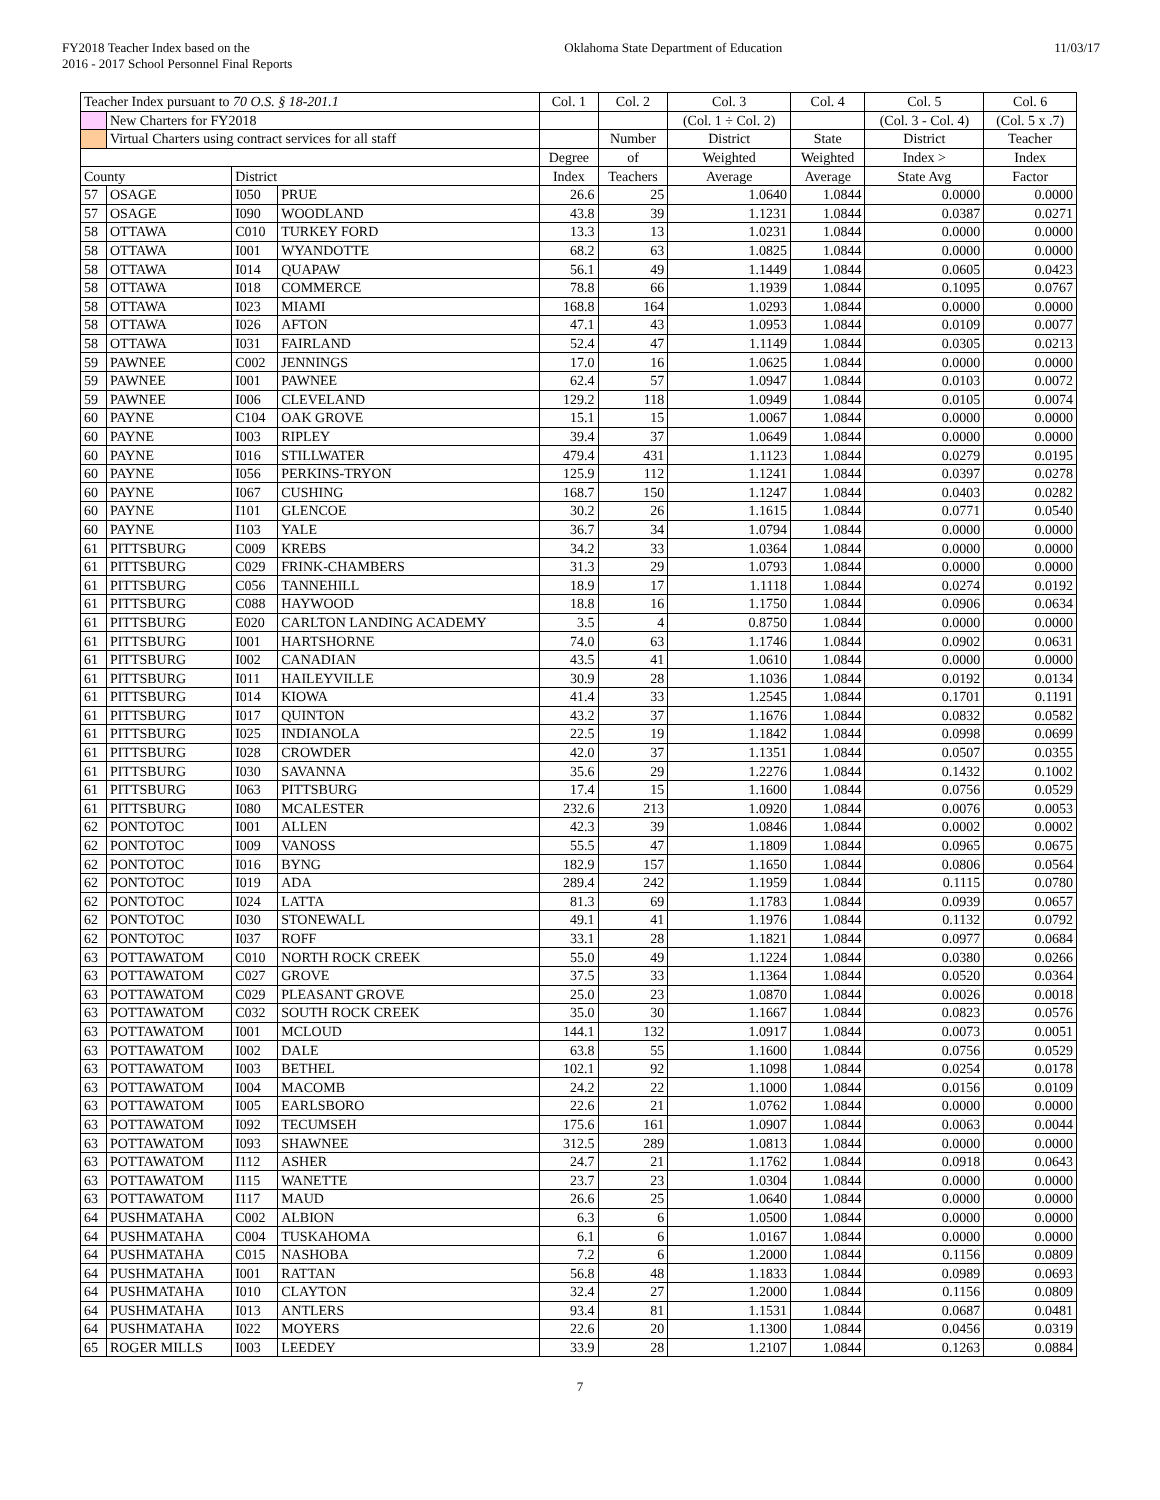FY2018 Teacher Index based on the
2016 - 2017 School Personnel Final Reports
Oklahoma State Department of Education
11/03/17
| Teacher Index pursuant to 70 O.S. § 18-201.1 | | | | Col. 1 | Col. 2 | Col. 3 | Col. 4 | Col. 5 | Col. 6 |
| | New Charters for FY2018 | | | | | (Col. 1 ÷ Col. 2) | | (Col. 3 - Col. 4) | (Col. 5 x .7) |
| | Virtual Charters using contract services for all staff | | | | Number | District | State | District | Teacher |
| | | | | Degree | of | Weighted | Weighted | Index > | Index |
| County | | District | | Index | Teachers | Average | Average | State Avg | Factor |
| 57 | OSAGE | I050 | PRUE | 26.6 | 25 | 1.0640 | 1.0844 | 0.0000 | 0.0000 |
| 57 | OSAGE | I090 | WOODLAND | 43.8 | 39 | 1.1231 | 1.0844 | 0.0387 | 0.0271 |
| 58 | OTTAWA | C010 | TURKEY FORD | 13.3 | 13 | 1.0231 | 1.0844 | 0.0000 | 0.0000 |
| 58 | OTTAWA | I001 | WYANDOTTE | 68.2 | 63 | 1.0825 | 1.0844 | 0.0000 | 0.0000 |
| 58 | OTTAWA | I014 | QUAPAW | 56.1 | 49 | 1.1449 | 1.0844 | 0.0605 | 0.0423 |
| 58 | OTTAWA | I018 | COMMERCE | 78.8 | 66 | 1.1939 | 1.0844 | 0.1095 | 0.0767 |
| 58 | OTTAWA | I023 | MIAMI | 168.8 | 164 | 1.0293 | 1.0844 | 0.0000 | 0.0000 |
| 58 | OTTAWA | I026 | AFTON | 47.1 | 43 | 1.0953 | 1.0844 | 0.0109 | 0.0077 |
| 58 | OTTAWA | I031 | FAIRLAND | 52.4 | 47 | 1.1149 | 1.0844 | 0.0305 | 0.0213 |
| 59 | PAWNEE | C002 | JENNINGS | 17.0 | 16 | 1.0625 | 1.0844 | 0.0000 | 0.0000 |
| 59 | PAWNEE | I001 | PAWNEE | 62.4 | 57 | 1.0947 | 1.0844 | 0.0103 | 0.0072 |
| 59 | PAWNEE | I006 | CLEVELAND | 129.2 | 118 | 1.0949 | 1.0844 | 0.0105 | 0.0074 |
| 60 | PAYNE | C104 | OAK GROVE | 15.1 | 15 | 1.0067 | 1.0844 | 0.0000 | 0.0000 |
| 60 | PAYNE | I003 | RIPLEY | 39.4 | 37 | 1.0649 | 1.0844 | 0.0000 | 0.0000 |
| 60 | PAYNE | I016 | STILLWATER | 479.4 | 431 | 1.1123 | 1.0844 | 0.0279 | 0.0195 |
| 60 | PAYNE | I056 | PERKINS-TRYON | 125.9 | 112 | 1.1241 | 1.0844 | 0.0397 | 0.0278 |
| 60 | PAYNE | I067 | CUSHING | 168.7 | 150 | 1.1247 | 1.0844 | 0.0403 | 0.0282 |
| 60 | PAYNE | I101 | GLENCOE | 30.2 | 26 | 1.1615 | 1.0844 | 0.0771 | 0.0540 |
| 60 | PAYNE | I103 | YALE | 36.7 | 34 | 1.0794 | 1.0844 | 0.0000 | 0.0000 |
| 61 | PITTSBURG | C009 | KREBS | 34.2 | 33 | 1.0364 | 1.0844 | 0.0000 | 0.0000 |
| 61 | PITTSBURG | C029 | FRINK-CHAMBERS | 31.3 | 29 | 1.0793 | 1.0844 | 0.0000 | 0.0000 |
| 61 | PITTSBURG | C056 | TANNEHILL | 18.9 | 17 | 1.1118 | 1.0844 | 0.0274 | 0.0192 |
| 61 | PITTSBURG | C088 | HAYWOOD | 18.8 | 16 | 1.1750 | 1.0844 | 0.0906 | 0.0634 |
| 61 | PITTSBURG | E020 | CARLTON LANDING ACADEMY | 3.5 | 4 | 0.8750 | 1.0844 | 0.0000 | 0.0000 |
| 61 | PITTSBURG | I001 | HARTSHORNE | 74.0 | 63 | 1.1746 | 1.0844 | 0.0902 | 0.0631 |
| 61 | PITTSBURG | I002 | CANADIAN | 43.5 | 41 | 1.0610 | 1.0844 | 0.0000 | 0.0000 |
| 61 | PITTSBURG | I011 | HAILEYVILLE | 30.9 | 28 | 1.1036 | 1.0844 | 0.0192 | 0.0134 |
| 61 | PITTSBURG | I014 | KIOWA | 41.4 | 33 | 1.2545 | 1.0844 | 0.1701 | 0.1191 |
| 61 | PITTSBURG | I017 | QUINTON | 43.2 | 37 | 1.1676 | 1.0844 | 0.0832 | 0.0582 |
| 61 | PITTSBURG | I025 | INDIANOLA | 22.5 | 19 | 1.1842 | 1.0844 | 0.0998 | 0.0699 |
| 61 | PITTSBURG | I028 | CROWDER | 42.0 | 37 | 1.1351 | 1.0844 | 0.0507 | 0.0355 |
| 61 | PITTSBURG | I030 | SAVANNA | 35.6 | 29 | 1.2276 | 1.0844 | 0.1432 | 0.1002 |
| 61 | PITTSBURG | I063 | PITTSBURG | 17.4 | 15 | 1.1600 | 1.0844 | 0.0756 | 0.0529 |
| 61 | PITTSBURG | I080 | MCALESTER | 232.6 | 213 | 1.0920 | 1.0844 | 0.0076 | 0.0053 |
| 62 | PONTOTOC | I001 | ALLEN | 42.3 | 39 | 1.0846 | 1.0844 | 0.0002 | 0.0002 |
| 62 | PONTOTOC | I009 | VANOSS | 55.5 | 47 | 1.1809 | 1.0844 | 0.0965 | 0.0675 |
| 62 | PONTOTOC | I016 | BYNG | 182.9 | 157 | 1.1650 | 1.0844 | 0.0806 | 0.0564 |
| 62 | PONTOTOC | I019 | ADA | 289.4 | 242 | 1.1959 | 1.0844 | 0.1115 | 0.0780 |
| 62 | PONTOTOC | I024 | LATTA | 81.3 | 69 | 1.1783 | 1.0844 | 0.0939 | 0.0657 |
| 62 | PONTOTOC | I030 | STONEWALL | 49.1 | 41 | 1.1976 | 1.0844 | 0.1132 | 0.0792 |
| 62 | PONTOTOC | I037 | ROFF | 33.1 | 28 | 1.1821 | 1.0844 | 0.0977 | 0.0684 |
| 63 | POTTAWATOM | C010 | NORTH ROCK CREEK | 55.0 | 49 | 1.1224 | 1.0844 | 0.0380 | 0.0266 |
| 63 | POTTAWATOM | C027 | GROVE | 37.5 | 33 | 1.1364 | 1.0844 | 0.0520 | 0.0364 |
| 63 | POTTAWATOM | C029 | PLEASANT GROVE | 25.0 | 23 | 1.0870 | 1.0844 | 0.0026 | 0.0018 |
| 63 | POTTAWATOM | C032 | SOUTH ROCK CREEK | 35.0 | 30 | 1.1667 | 1.0844 | 0.0823 | 0.0576 |
| 63 | POTTAWATOM | I001 | MCLOUD | 144.1 | 132 | 1.0917 | 1.0844 | 0.0073 | 0.0051 |
| 63 | POTTAWATOM | I002 | DALE | 63.8 | 55 | 1.1600 | 1.0844 | 0.0756 | 0.0529 |
| 63 | POTTAWATOM | I003 | BETHEL | 102.1 | 92 | 1.1098 | 1.0844 | 0.0254 | 0.0178 |
| 63 | POTTAWATOM | I004 | MACOMB | 24.2 | 22 | 1.1000 | 1.0844 | 0.0156 | 0.0109 |
| 63 | POTTAWATOM | I005 | EARLSBORO | 22.6 | 21 | 1.0762 | 1.0844 | 0.0000 | 0.0000 |
| 63 | POTTAWATOM | I092 | TECUMSEH | 175.6 | 161 | 1.0907 | 1.0844 | 0.0063 | 0.0044 |
| 63 | POTTAWATOM | I093 | SHAWNEE | 312.5 | 289 | 1.0813 | 1.0844 | 0.0000 | 0.0000 |
| 63 | POTTAWATOM | I112 | ASHER | 24.7 | 21 | 1.1762 | 1.0844 | 0.0918 | 0.0643 |
| 63 | POTTAWATOM | I115 | WANETTE | 23.7 | 23 | 1.0304 | 1.0844 | 0.0000 | 0.0000 |
| 63 | POTTAWATOM | I117 | MAUD | 26.6 | 25 | 1.0640 | 1.0844 | 0.0000 | 0.0000 |
| 64 | PUSHMATAHA | C002 | ALBION | 6.3 | 6 | 1.0500 | 1.0844 | 0.0000 | 0.0000 |
| 64 | PUSHMATAHA | C004 | TUSKAHOMA | 6.1 | 6 | 1.0167 | 1.0844 | 0.0000 | 0.0000 |
| 64 | PUSHMATAHA | C015 | NASHOBA | 7.2 | 6 | 1.2000 | 1.0844 | 0.1156 | 0.0809 |
| 64 | PUSHMATAHA | I001 | RATTAN | 56.8 | 48 | 1.1833 | 1.0844 | 0.0989 | 0.0693 |
| 64 | PUSHMATAHA | I010 | CLAYTON | 32.4 | 27 | 1.2000 | 1.0844 | 0.1156 | 0.0809 |
| 64 | PUSHMATAHA | I013 | ANTLERS | 93.4 | 81 | 1.1531 | 1.0844 | 0.0687 | 0.0481 |
| 64 | PUSHMATAHA | I022 | MOYERS | 22.6 | 20 | 1.1300 | 1.0844 | 0.0456 | 0.0319 |
| 65 | ROGER MILLS | I003 | LEEDEY | 33.9 | 28 | 1.2107 | 1.0844 | 0.1263 | 0.0884 |
7